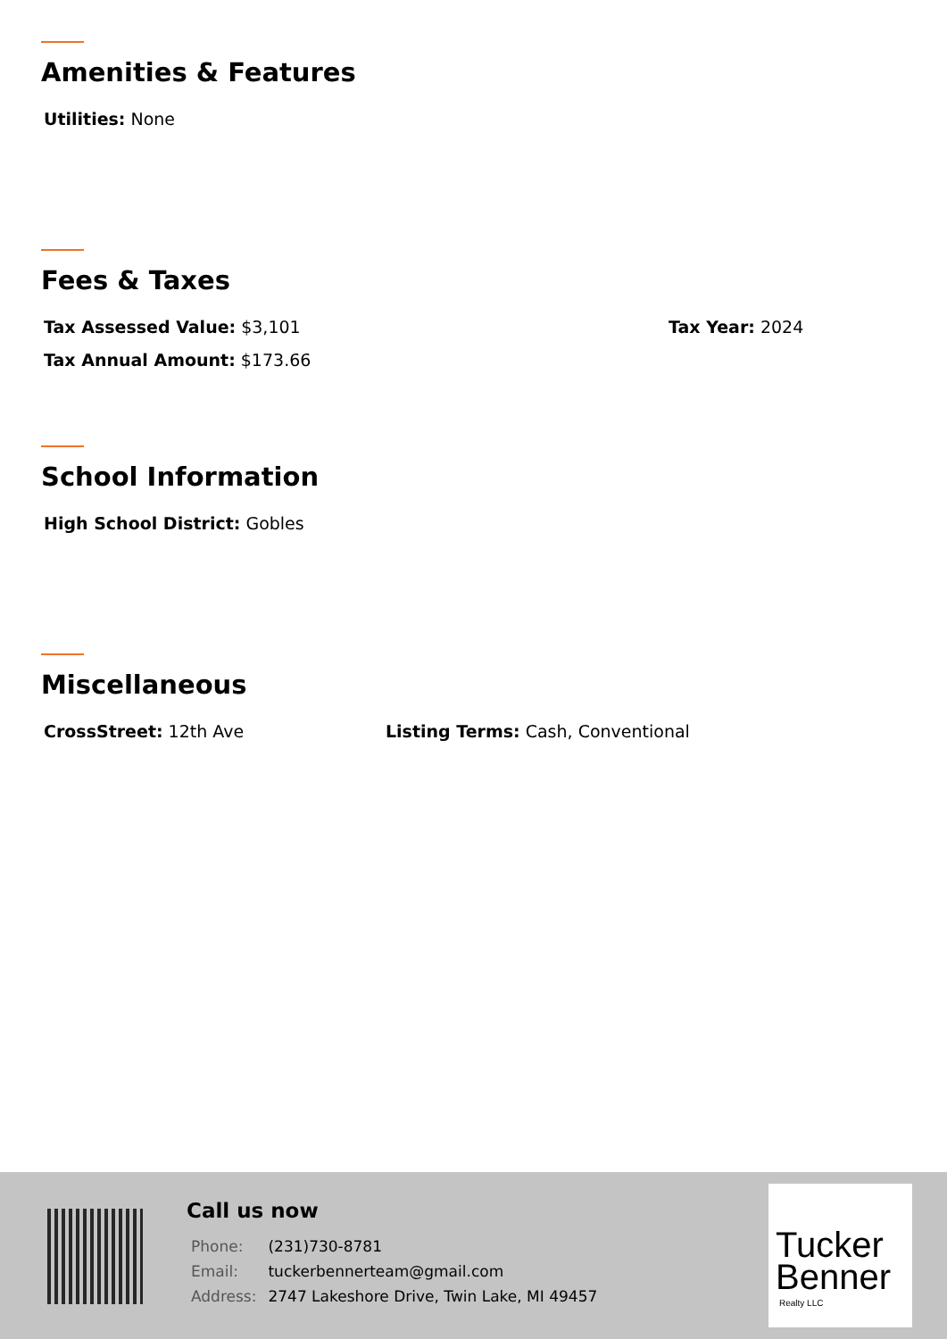Amenities & Features
Utilities: None
Fees & Taxes
Tax Assessed Value: $3,101 Tax Year: 2024
Tax Annual Amount: $173.66
School Information
High School District: Gobles
Miscellaneous
CrossStreet: 12th Ave Listing Terms: Cash, Conventional
Call us now
| Phone: | (231)730-8781 |
| Email: | tuckerbennerteam@gmail.com |
| Address: | 2747 Lakeshore Drive, Twin Lake, MI 49457 |
Tucker
Benner
Realty LLC